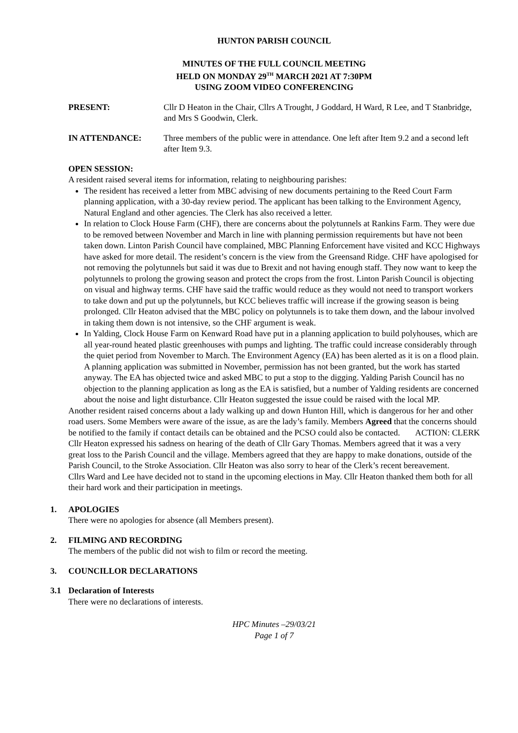HUNTON PARISH COUNCIL
MINUTES OF THE FULL COUNCIL MEETING
HELD ON MONDAY 29<sup>TH</sup> MARCH 2021 AT 7:30PM
USING ZOOM VIDEO CONFERENCING
PRESENT: Cllr D Heaton in the Chair, Cllrs A Trought, J Goddard, H Ward, R Lee, and T Stanbridge, and Mrs S Goodwin, Clerk.
IN ATTENDANCE: Three members of the public were in attendance. One left after Item 9.2 and a second left after Item 9.3.
OPEN SESSION:
A resident raised several items for information, relating to neighbouring parishes:
The resident has received a letter from MBC advising of new documents pertaining to the Reed Court Farm planning application, with a 30-day review period. The applicant has been talking to the Environment Agency, Natural England and other agencies. The Clerk has also received a letter.
In relation to Clock House Farm (CHF), there are concerns about the polytunnels at Rankins Farm. They were due to be removed between November and March in line with planning permission requirements but have not been taken down. Linton Parish Council have complained, MBC Planning Enforcement have visited and KCC Highways have asked for more detail. The resident’s concern is the view from the Greensand Ridge. CHF have apologised for not removing the polytunnels but said it was due to Brexit and not having enough staff. They now want to keep the polytunnels to prolong the growing season and protect the crops from the frost. Linton Parish Council is objecting on visual and highway terms. CHF have said the traffic would reduce as they would not need to transport workers to take down and put up the polytunnels, but KCC believes traffic will increase if the growing season is being prolonged. Cllr Heaton advised that the MBC policy on polytunnels is to take them down, and the labour involved in taking them down is not intensive, so the CHF argument is weak.
In Yalding, Clock House Farm on Kenward Road have put in a planning application to build polyhouses, which are all year-round heated plastic greenhouses with pumps and lighting. The traffic could increase considerably through the quiet period from November to March. The Environment Agency (EA) has been alerted as it is on a flood plain. A planning application was submitted in November, permission has not been granted, but the work has started anyway. The EA has objected twice and asked MBC to put a stop to the digging. Yalding Parish Council has no objection to the planning application as long as the EA is satisfied, but a number of Yalding residents are concerned about the noise and light disturbance. Cllr Heaton suggested the issue could be raised with the local MP.
Another resident raised concerns about a lady walking up and down Hunton Hill, which is dangerous for her and other road users. Some Members were aware of the issue, as are the lady’s family. Members Agreed that the concerns should be notified to the family if contact details can be obtained and the PCSO could also be contacted. ACTION: CLERK
Cllr Heaton expressed his sadness on hearing of the death of Cllr Gary Thomas. Members agreed that it was a very great loss to the Parish Council and the village. Members agreed that they are happy to make donations, outside of the Parish Council, to the Stroke Association. Cllr Heaton was also sorry to hear of the Clerk’s recent bereavement.
Cllrs Ward and Lee have decided not to stand in the upcoming elections in May. Cllr Heaton thanked them both for all their hard work and their participation in meetings.
1. APOLOGIES
There were no apologies for absence (all Members present).
2. FILMING AND RECORDING
The members of the public did not wish to film or record the meeting.
3. COUNCILLOR DECLARATIONS
3.1 Declaration of Interests
There were no declarations of interests.
HPC Minutes –29/03/21
Page 1 of 7